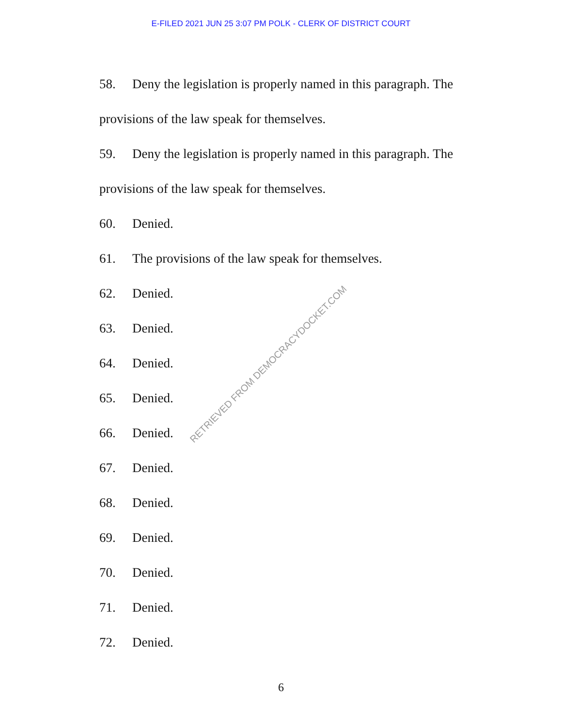E-FILED 2021 JUN 25 3:07 PM POLK - CLERK OF DISTRICT COURT
58. Deny the legislation is properly named in this paragraph. The provisions of the law speak for themselves.
59. Deny the legislation is properly named in this paragraph. The provisions of the law speak for themselves.
60. Denied.
61. The provisions of the law speak for themselves.
62. Denied.
63. Denied.
64. Denied.
65. Denied.
66. Denied.
67. Denied.
68. Denied.
69. Denied.
70. Denied.
71. Denied.
72. Denied.
RETRIEVED FROM DEMOCRACYDOCKET.COM
6